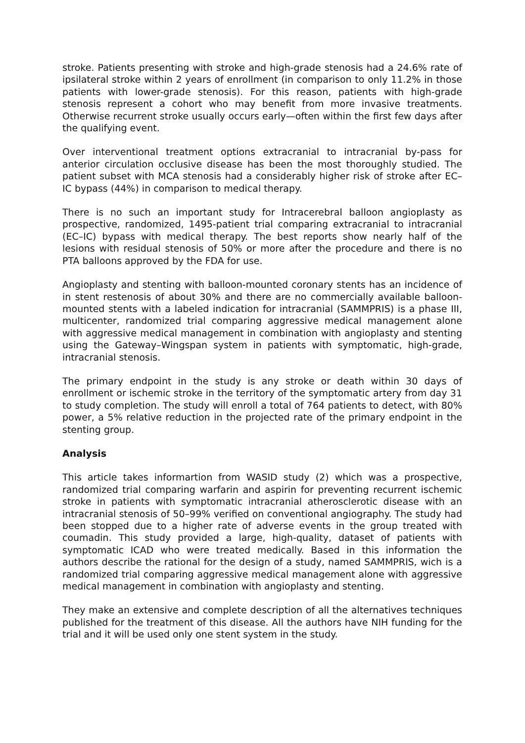stroke. Patients presenting with stroke and high-grade stenosis had a 24.6% rate of ipsilateral stroke within 2 years of enrollment (in comparison to only 11.2% in those patients with lower-grade stenosis). For this reason, patients with high-grade stenosis represent a cohort who may benefit from more invasive treatments. Otherwise recurrent stroke usually occurs early—often within the first few days after the qualifying event.
Over interventional treatment options extracranial to intracranial by-pass for anterior circulation occlusive disease has been the most thoroughly studied. The patient subset with MCA stenosis had a considerably higher risk of stroke after EC–IC bypass (44%) in comparison to medical therapy.
There is no such an important study for Intracerebral balloon angioplasty as prospective, randomized, 1495-patient trial comparing extracranial to intracranial (EC–IC) bypass with medical therapy. The best reports show nearly half of the lesions with residual stenosis of 50% or more after the procedure and there is no PTA balloons approved by the FDA for use.
Angioplasty and stenting with balloon-mounted coronary stents has an incidence of in stent restenosis of about 30% and there are no commercially available balloon-mounted stents with a labeled indication for intracranial (SAMMPRIS) is a phase III, multicenter, randomized trial comparing aggressive medical management alone with aggressive medical management in combination with angioplasty and stenting using the Gateway–Wingspan system in patients with symptomatic, high-grade, intracranial stenosis.
The primary endpoint in the study is any stroke or death within 30 days of enrollment or ischemic stroke in the territory of the symptomatic artery from day 31 to study completion. The study will enroll a total of 764 patients to detect, with 80% power, a 5% relative reduction in the projected rate of the primary endpoint in the stenting group.
Analysis
This article takes informartion from WASID study (2) which was a prospective, randomized trial comparing warfarin and aspirin for preventing recurrent ischemic stroke in patients with symptomatic intracranial atherosclerotic disease with an intracranial stenosis of 50–99% verified on conventional angiography. The study had been stopped due to a higher rate of adverse events in the group treated with coumadin. This study provided a large, high-quality, dataset of patients with symptomatic ICAD who were treated medically. Based in this information the authors describe the rational for the design of a study, named SAMMPRIS, wich is a randomized trial comparing aggressive medical management alone with aggressive medical management in combination with angioplasty and stenting.
They make an extensive and complete description of all the alternatives techniques published for the treatment of this disease. All the authors have NIH funding for the trial and it will be used only one stent system in the study.